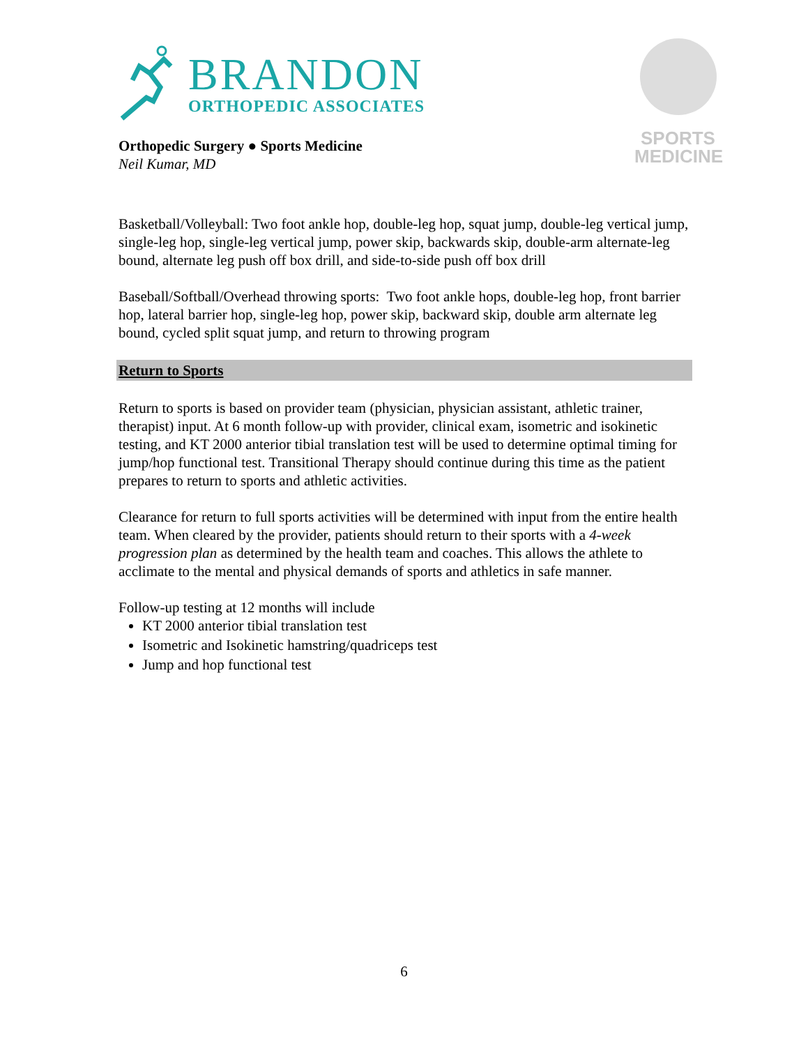SPORTS
MEDICINE
BRANDON
ORTHOPEDIC ASSOCIATES
Orthopedic Surgery ● Sports Medicine
Neil Kumar, MD
Basketball/Volleyball: Two foot ankle hop, double-leg hop, squat jump, double-leg vertical jump, single-leg hop, single-leg vertical jump, power skip, backwards skip, double-arm alternate-leg bound, alternate leg push off box drill, and side-to-side push off box drill
Baseball/Softball/Overhead throwing sports: Two foot ankle hops, double-leg hop, front barrier hop, lateral barrier hop, single-leg hop, power skip, backward skip, double arm alternate leg bound, cycled split squat jump, and return to throwing program
Return to Sports
Return to sports is based on provider team (physician, physician assistant, athletic trainer, therapist) input. At 6 month follow-up with provider, clinical exam, isometric and isokinetic testing, and KT 2000 anterior tibial translation test will be used to determine optimal timing for jump/hop functional test. Transitional Therapy should continue during this time as the patient prepares to return to sports and athletic activities.
Clearance for return to full sports activities will be determined with input from the entire health team. When cleared by the provider, patients should return to their sports with a 4-week progression plan as determined by the health team and coaches. This allows the athlete to acclimate to the mental and physical demands of sports and athletics in safe manner.
Follow-up testing at 12 months will include
KT 2000 anterior tibial translation test
Isometric and Isokinetic hamstring/quadriceps test
Jump and hop functional test
6